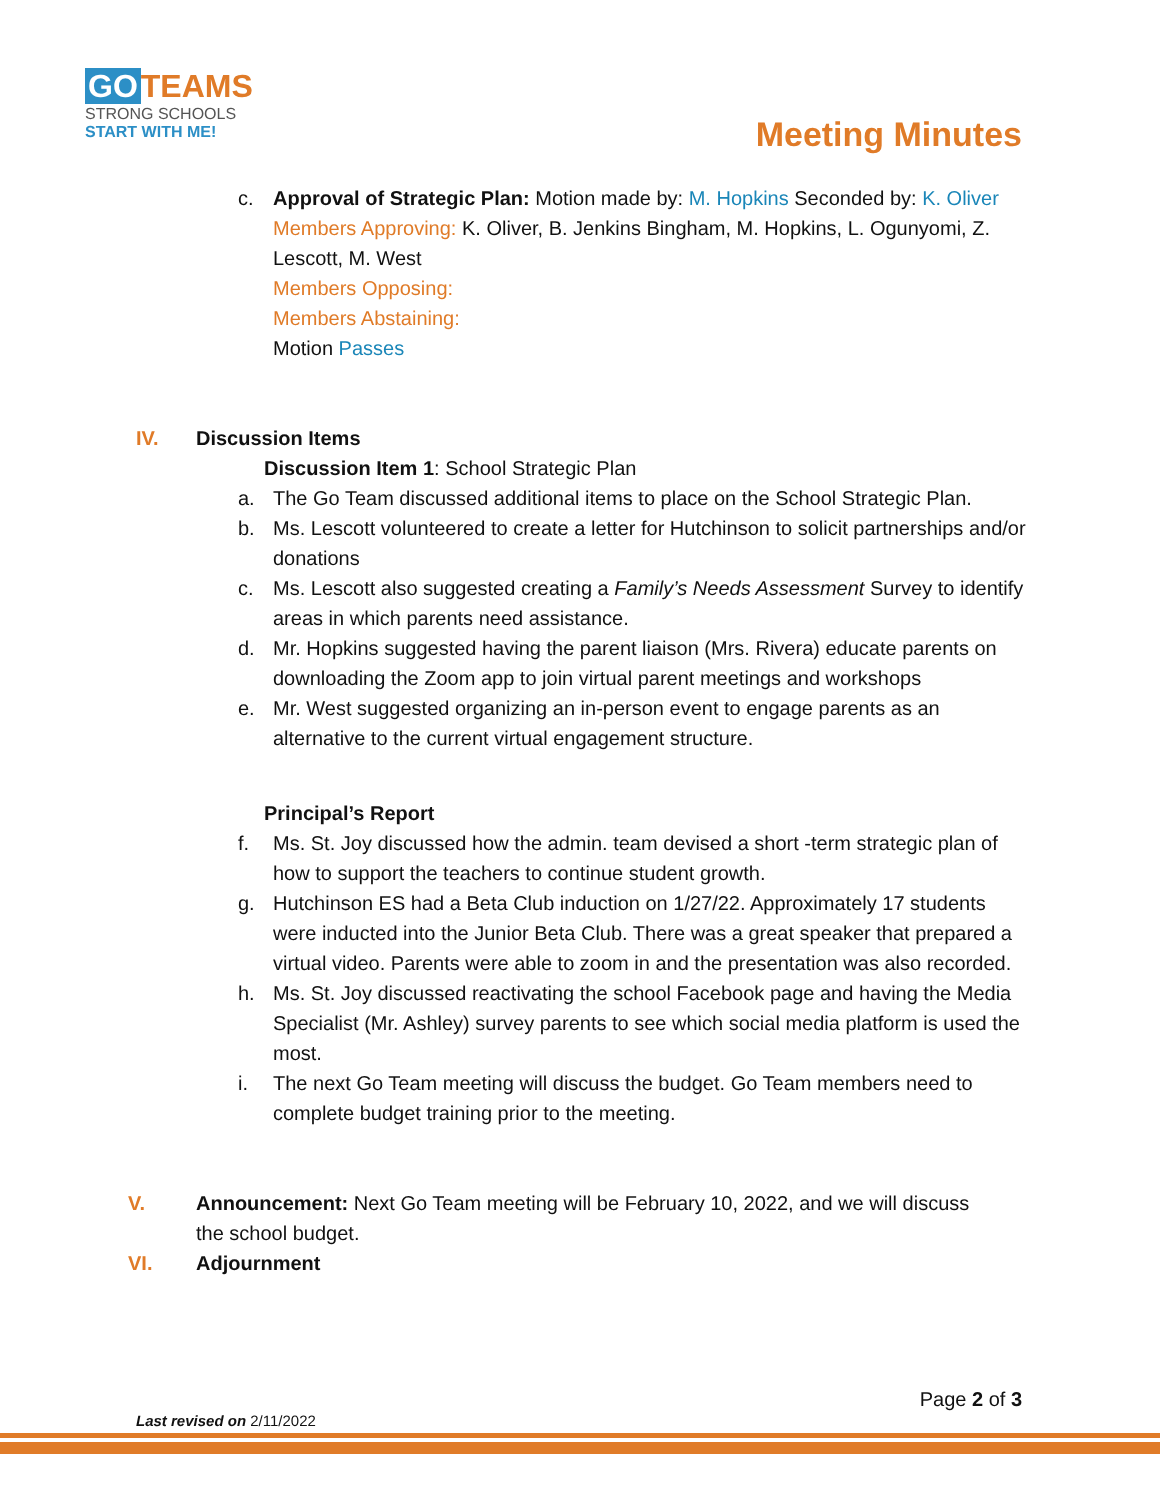GO TEAMS
STRONG SCHOOLS
START WITH ME!
Meeting Minutes
c. Approval of Strategic Plan: Motion made by: M. Hopkins Seconded by: K. Oliver
Members Approving: K. Oliver, B. Jenkins Bingham, M. Hopkins, L. Ogunyomi, Z. Lescott, M. West
Members Opposing:
Members Abstaining:
Motion Passes
IV. Discussion Items
Discussion Item 1: School Strategic Plan
a. The Go Team discussed additional items to place on the School Strategic Plan.
b. Ms. Lescott volunteered to create a letter for Hutchinson to solicit partnerships and/or donations
c. Ms. Lescott also suggested creating a Family’s Needs Assessment Survey to identify areas in which parents need assistance.
d. Mr. Hopkins suggested having the parent liaison (Mrs. Rivera) educate parents on downloading the Zoom app to join virtual parent meetings and workshops
e. Mr. West suggested organizing an in-person event to engage parents as an alternative to the current virtual engagement structure.
Principal’s Report
f. Ms. St. Joy discussed how the admin. team devised a short -term strategic plan of how to support the teachers to continue student growth.
g. Hutchinson ES had a Beta Club induction on 1/27/22. Approximately 17 students were inducted into the Junior Beta Club. There was a great speaker that prepared a virtual video. Parents were able to zoom in and the presentation was also recorded.
h. Ms. St. Joy discussed reactivating the school Facebook page and having the Media Specialist (Mr. Ashley) survey parents to see which social media platform is used the most.
i. The next Go Team meeting will discuss the budget. Go Team members need to complete budget training prior to the meeting.
V. Announcement: Next Go Team meeting will be February 10, 2022, and we will discuss the school budget.
VI. Adjournment
Page 2 of 3
Last revised on 2/11/2022